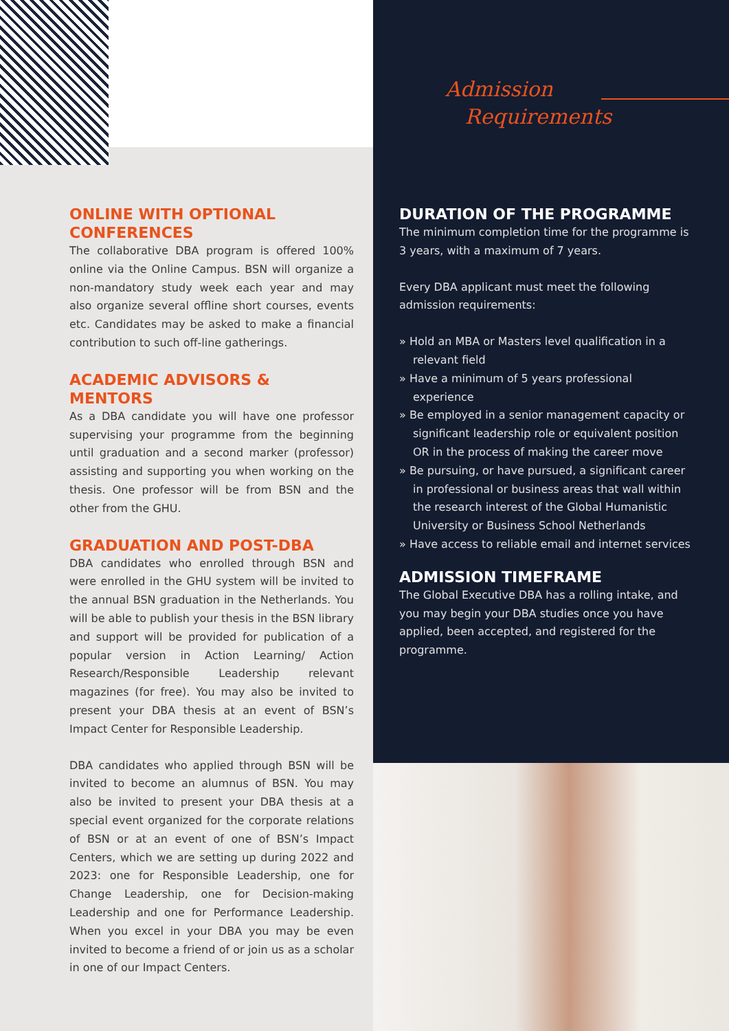ONLINE WITH OPTIONAL CONFERENCES
The collaborative DBA program is offered 100% online via the Online Campus. BSN will organize a non-mandatory study week each year and may also organize several offline short courses, events etc. Candidates may be asked to make a financial contribution to such off-line gatherings.
ACADEMIC ADVISORS & MENTORS
As a DBA candidate you will have one professor supervising your programme from the beginning until graduation and a second marker (professor) assisting and supporting you when working on the thesis. One professor will be from BSN and the other from the GHU.
GRADUATION AND POST-DBA
DBA candidates who enrolled through BSN and were enrolled in the GHU system will be invited to the annual BSN graduation in the Netherlands. You will be able to publish your thesis in the BSN library and support will be provided for publication of a popular version in Action Learning/ Action Research/Responsible Leadership relevant magazines (for free). You may also be invited to present your DBA thesis at an event of BSN’s Impact Center for Responsible Leadership.
DBA candidates who applied through BSN will be invited to become an alumnus of BSN. You may also be invited to present your DBA thesis at a special event organized for the corporate relations of BSN or at an event of one of BSN’s Impact Centers, which we are setting up during 2022 and 2023: one for Responsible Leadership, one for Change Leadership, one for Decision-making Leadership and one for Performance Leadership. When you excel in your DBA you may be even invited to become a friend of or join us as a scholar in one of our Impact Centers.
Admission
Requirements
DURATION OF THE PROGRAMME
The minimum completion time for the programme is 3 years, with a maximum of 7 years.
Every DBA applicant must meet the following admission requirements:
» Hold an MBA or Masters level qualification in a relevant field
» Have a minimum of 5 years professional experience
» Be employed in a senior management capacity or significant leadership role or equivalent position OR in the process of making the career move
» Be pursuing, or have pursued, a significant career in professional or business areas that wall within the research interest of the Global Humanistic University or Business School Netherlands
» Have access to reliable email and internet services
ADMISSION TIMEFRAME
The Global Executive DBA has a rolling intake, and you may begin your DBA studies once you have applied, been accepted, and registered for the programme.